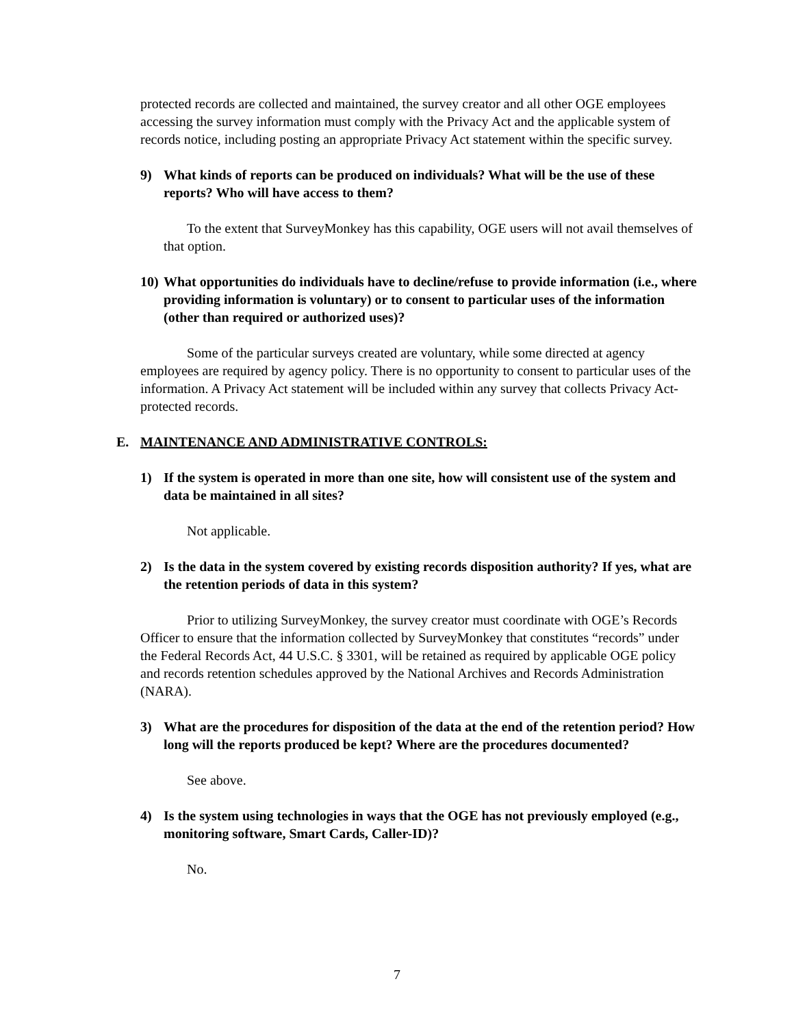protected records are collected and maintained, the survey creator and all other OGE employees accessing the survey information must comply with the Privacy Act and the applicable system of records notice, including posting an appropriate Privacy Act statement within the specific survey.
9) What kinds of reports can be produced on individuals? What will be the use of these reports? Who will have access to them?
To the extent that SurveyMonkey has this capability, OGE users will not avail themselves of that option.
10) What opportunities do individuals have to decline/refuse to provide information (i.e., where providing information is voluntary) or to consent to particular uses of the information (other than required or authorized uses)?
Some of the particular surveys created are voluntary, while some directed at agency employees are required by agency policy. There is no opportunity to consent to particular uses of the information. A Privacy Act statement will be included within any survey that collects Privacy Act-protected records.
E. MAINTENANCE AND ADMINISTRATIVE CONTROLS:
1) If the system is operated in more than one site, how will consistent use of the system and data be maintained in all sites?
Not applicable.
2) Is the data in the system covered by existing records disposition authority? If yes, what are the retention periods of data in this system?
Prior to utilizing SurveyMonkey, the survey creator must coordinate with OGE’s Records Officer to ensure that the information collected by SurveyMonkey that constitutes “records” under the Federal Records Act, 44 U.S.C. § 3301, will be retained as required by applicable OGE policy and records retention schedules approved by the National Archives and Records Administration (NARA).
3) What are the procedures for disposition of the data at the end of the retention period? How long will the reports produced be kept? Where are the procedures documented?
See above.
4) Is the system using technologies in ways that the OGE has not previously employed (e.g., monitoring software, Smart Cards, Caller-ID)?
No.
7